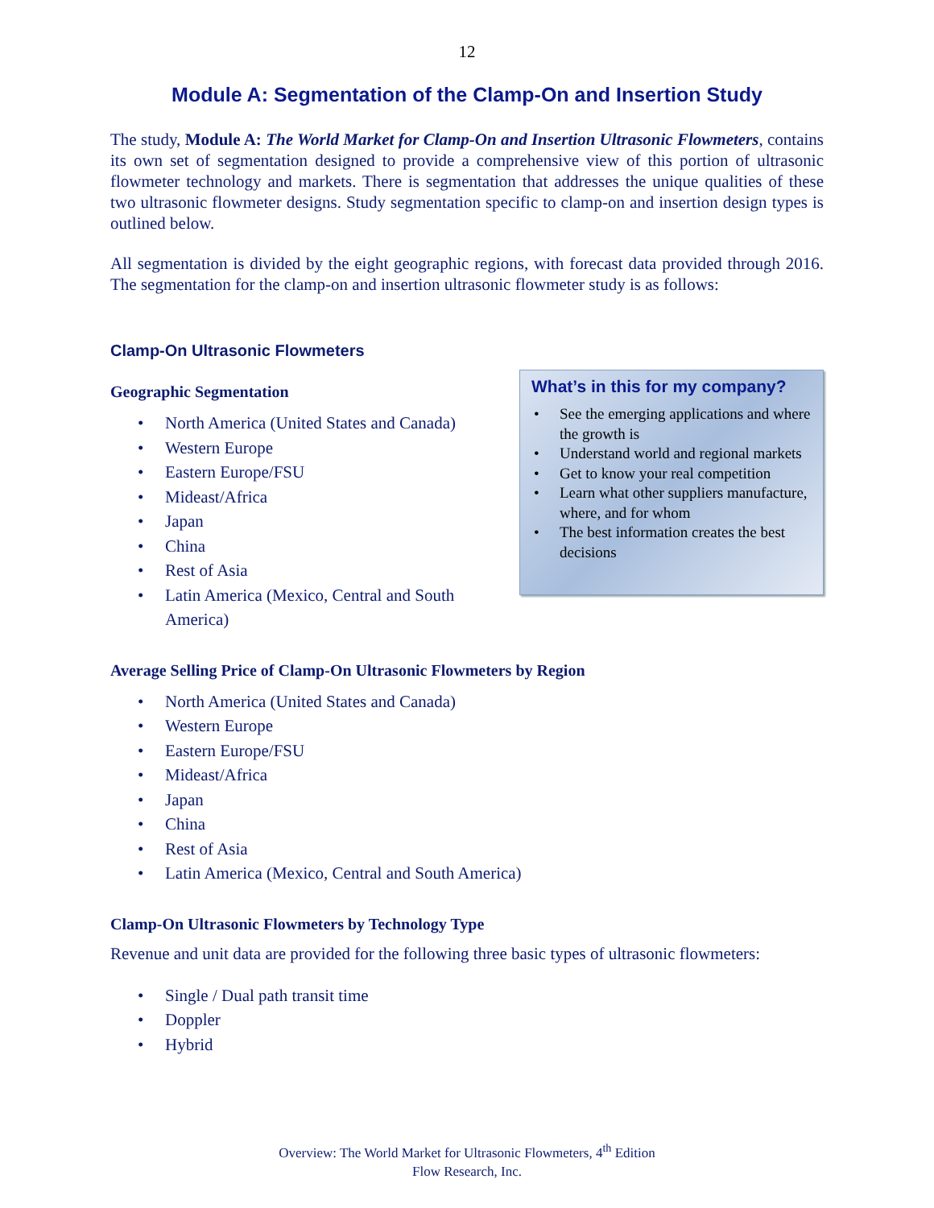12
Module A: Segmentation of the Clamp-On and Insertion Study
The study, Module A: The World Market for Clamp-On and Insertion Ultrasonic Flowmeters, contains its own set of segmentation designed to provide a comprehensive view of this portion of ultrasonic flowmeter technology and markets. There is segmentation that addresses the unique qualities of these two ultrasonic flowmeter designs. Study segmentation specific to clamp-on and insertion design types is outlined below.
All segmentation is divided by the eight geographic regions, with forecast data provided through 2016. The segmentation for the clamp-on and insertion ultrasonic flowmeter study is as follows:
Clamp-On Ultrasonic Flowmeters
Geographic Segmentation
• North America (United States and Canada)
• Western Europe
• Eastern Europe/FSU
• Mideast/Africa
• Japan
• China
• Rest of Asia
• Latin America (Mexico, Central and South America)
What’s in this for my company?
• See the emerging applications and where the growth is
• Understand world and regional markets
• Get to know your real competition
• Learn what other suppliers manufacture, where, and for whom
• The best information creates the best decisions
Average Selling Price of Clamp-On Ultrasonic Flowmeters by Region
• North America (United States and Canada)
• Western Europe
• Eastern Europe/FSU
• Mideast/Africa
• Japan
• China
• Rest of Asia
• Latin America (Mexico, Central and South America)
Clamp-On Ultrasonic Flowmeters by Technology Type
Revenue and unit data are provided for the following three basic types of ultrasonic flowmeters:
• Single / Dual path transit time
• Doppler
• Hybrid
Overview: The World Market for Ultrasonic Flowmeters, 4<sup>th</sup> Edition
Flow Research, Inc.